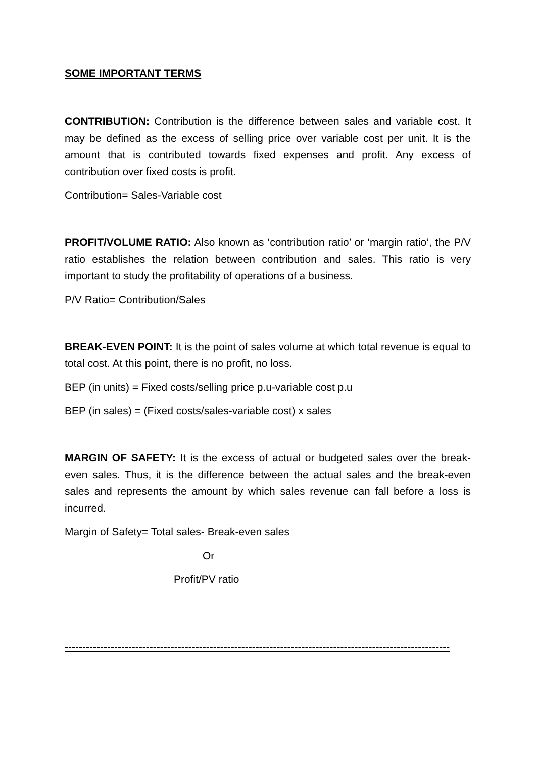SOME IMPORTANT TERMS
CONTRIBUTION: Contribution is the difference between sales and variable cost. It may be defined as the excess of selling price over variable cost per unit. It is the amount that is contributed towards fixed expenses and profit. Any excess of contribution over fixed costs is profit.
Contribution= Sales-Variable cost
PROFIT/VOLUME RATIO: Also known as ‘contribution ratio’ or ‘margin ratio’, the P/V ratio establishes the relation between contribution and sales. This ratio is very important to study the profitability of operations of a business.
P/V Ratio= Contribution/Sales
BREAK-EVEN POINT: It is the point of sales volume at which total revenue is equal to total cost. At this point, there is no profit, no loss.
BEP (in units) = Fixed costs/selling price p.u-variable cost p.u
BEP (in sales) = (Fixed costs/sales-variable cost) x sales
MARGIN OF SAFETY: It is the excess of actual or budgeted sales over the break-even sales. Thus, it is the difference between the actual sales and the break-even sales and represents the amount by which sales revenue can fall before a loss is incurred.
Margin of Safety= Total sales- Break-even sales
Or
Profit/PV ratio
-----------------------------------------------------------------------------------------------------------------------------------